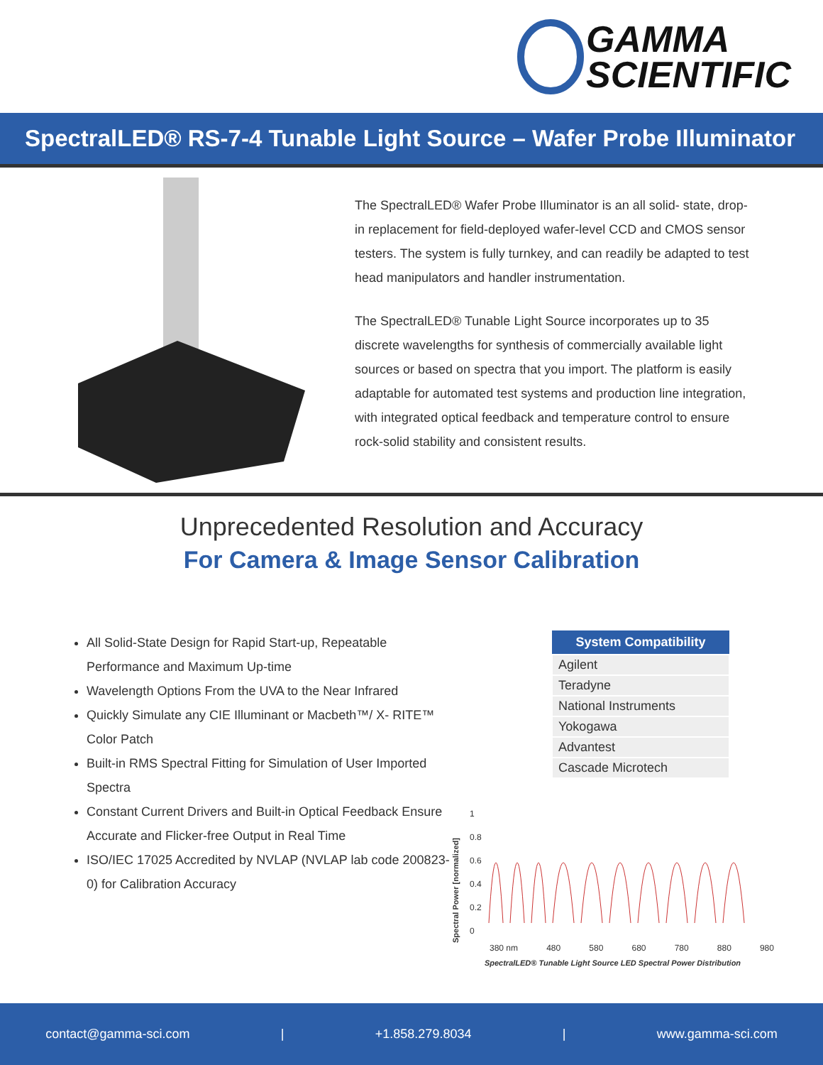GAMMA
SCIENTIFIC
SpectralLED® RS-7-4 Tunable Light Source – Wafer Probe Illuminator
The SpectralLED® Wafer Probe Illuminator is an all solid- state, drop-in replacement for field-deployed wafer-level CCD and CMOS sensor testers. The system is fully turnkey, and can readily be adapted to test head manipulators and handler instrumentation.
The SpectralLED® Tunable Light Source incorporates up to 35 discrete wavelengths for synthesis of commercially available light sources or based on spectra that you import. The platform is easily adaptable for automated test systems and production line integration, with integrated optical feedback and temperature control to ensure rock-solid stability and consistent results.
Unprecedented Resolution and Accuracy
For Camera & Image Sensor Calibration
All Solid-State Design for Rapid Start-up, Repeatable Performance and Maximum Up-time
Wavelength Options From the UVA to the Near Infrared
Quickly Simulate any CIE Illuminant or Macbeth™/ X- RITE™ Color Patch
Built-in RMS Spectral Fitting for Simulation of User Imported Spectra
Constant Current Drivers and Built-in Optical Feedback Ensure Accurate and Flicker-free Output in Real Time
ISO/IEC 17025 Accredited by NVLAP (NVLAP lab code 200823-0) for Calibration Accuracy
| System Compatibility |
| --- |
| Agilent |
| Teradyne |
| National Instruments |
| Yokogawa |
| Advantest |
| Cascade Microtech |
Spectral Power [normalized]
1
0.8
0.6
0.4
0.2
0
380 nm 480 580 680 780 880 980
SpectralLED® Tunable Light Source LED Spectral Power Distribution
contact@gamma-sci.com | +1.858.279.8034 | www.gamma-sci.com